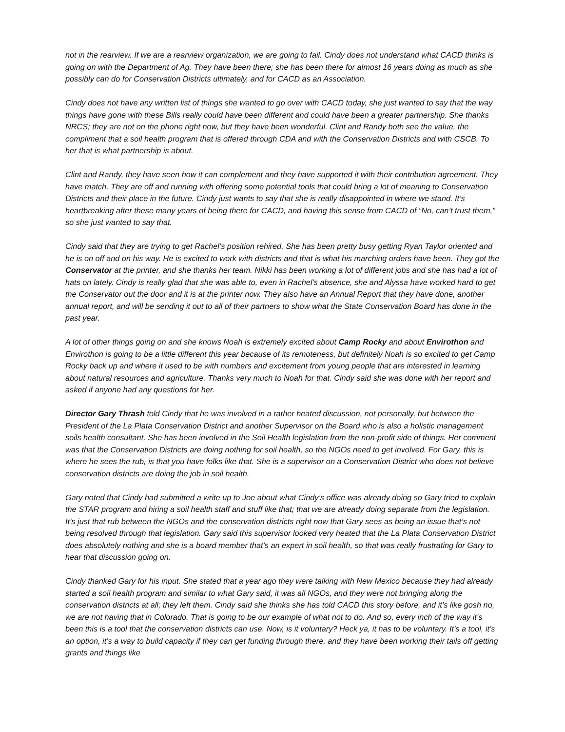not in the rearview. If we are a rearview organization, we are going to fail. Cindy does not understand what CACD thinks is going on with the Department of Ag. They have been there; she has been there for almost 16 years doing as much as she possibly can do for Conservation Districts ultimately, and for CACD as an Association.
Cindy does not have any written list of things she wanted to go over with CACD today, she just wanted to say that the way things have gone with these Bills really could have been different and could have been a greater partnership. She thanks NRCS; they are not on the phone right now, but they have been wonderful. Clint and Randy both see the value, the compliment that a soil health program that is offered through CDA and with the Conservation Districts and with CSCB. To her that is what partnership is about.
Clint and Randy, they have seen how it can complement and they have supported it with their contribution agreement. They have match. They are off and running with offering some potential tools that could bring a lot of meaning to Conservation Districts and their place in the future. Cindy just wants to say that she is really disappointed in where we stand. It’s heartbreaking after these many years of being there for CACD, and having this sense from CACD of “No, can’t trust them,” so she just wanted to say that.
Cindy said that they are trying to get Rachel’s position rehired. She has been pretty busy getting Ryan Taylor oriented and he is on off and on his way. He is excited to work with districts and that is what his marching orders have been. They got the Conservator at the printer, and she thanks her team. Nikki has been working a lot of different jobs and she has had a lot of hats on lately. Cindy is really glad that she was able to, even in Rachel’s absence, she and Alyssa have worked hard to get the Conservator out the door and it is at the printer now. They also have an Annual Report that they have done, another annual report, and will be sending it out to all of their partners to show what the State Conservation Board has done in the past year.
A lot of other things going on and she knows Noah is extremely excited about Camp Rocky and about Envirothon and Envirothon is going to be a little different this year because of its remoteness, but definitely Noah is so excited to get Camp Rocky back up and where it used to be with numbers and excitement from young people that are interested in learning about natural resources and agriculture. Thanks very much to Noah for that. Cindy said she was done with her report and asked if anyone had any questions for her.
Director Gary Thrash told Cindy that he was involved in a rather heated discussion, not personally, but between the President of the La Plata Conservation District and another Supervisor on the Board who is also a holistic management soils health consultant. She has been involved in the Soil Health legislation from the non-profit side of things. Her comment was that the Conservation Districts are doing nothing for soil health, so the NGOs need to get involved. For Gary, this is where he sees the rub, is that you have folks like that. She is a supervisor on a Conservation District who does not believe conservation districts are doing the job in soil health.
Gary noted that Cindy had submitted a write up to Joe about what Cindy’s office was already doing so Gary tried to explain the STAR program and hiring a soil health staff and stuff like that; that we are already doing separate from the legislation. It’s just that rub between the NGOs and the conservation districts right now that Gary sees as being an issue that’s not being resolved through that legislation. Gary said this supervisor looked very heated that the La Plata Conservation District does absolutely nothing and she is a board member that’s an expert in soil health, so that was really frustrating for Gary to hear that discussion going on.
Cindy thanked Gary for his input. She stated that a year ago they were talking with New Mexico because they had already started a soil health program and similar to what Gary said, it was all NGOs, and they were not bringing along the conservation districts at all; they left them. Cindy said she thinks she has told CACD this story before, and it’s like gosh no, we are not having that in Colorado. That is going to be our example of what not to do. And so, every inch of the way it’s been this is a tool that the conservation districts can use. Now, is it voluntary? Heck ya, it has to be voluntary. It’s a tool, it’s an option, it’s a way to build capacity if they can get funding through there, and they have been working their tails off getting grants and things like